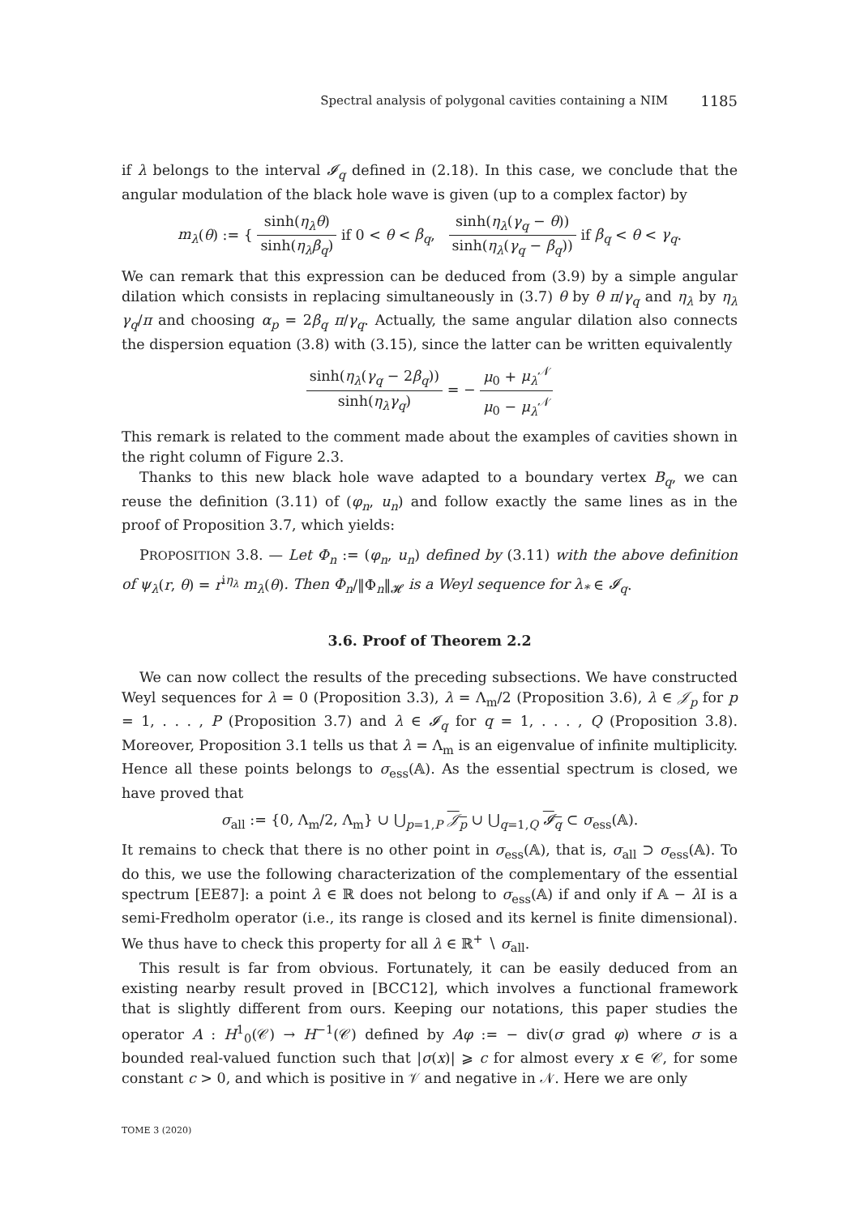Spectral analysis of polygonal cavities containing a NIM 1185
if λ belongs to the interval 𝓘<sub>q</sub> defined in (2.18). In this case, we conclude that the angular modulation of the black hole wave is given (up to a complex factor) by
m<sub>λ</sub>(θ) := { sinh(η<sub>λ</sub>θ) sinh(η<sub>λ</sub>β<sub>q</sub>) if 0 < θ < β<sub>q</sub>, sinh(η<sub>λ</sub>(γ<sub>q</sub> − θ)) sinh(η<sub>λ</sub>(γ<sub>q</sub> − β<sub>q</sub>)) if β<sub>q</sub> < θ < γ<sub>q</sub>.
We can remark that this expression can be deduced from (3.9) by a simple angular dilation which consists in replacing simultaneously in (3.7) θ by θ π/γ<sub>q</sub> and η<sub>λ</sub> by η<sub>λ</sub> γ<sub>q</sub>/π and choosing α<sub>p</sub> = 2β<sub>q</sub> π/γ<sub>q</sub>. Actually, the same angular dilation also connects the dispersion equation (3.8) with (3.15), since the latter can be written equivalently
sinh(η<sub>λ</sub>(γ<sub>q</sub> − 2β<sub>q</sub>)) sinh(η<sub>λ</sub>γ<sub>q</sub>) = − μ<sub>0</sub> + μ<sub>λ</sub><sup>𝒩</sup> μ<sub>0</sub> − μ<sub>λ</sub><sup>𝒩</sup>
This remark is related to the comment made about the examples of cavities shown in the right column of Figure 2.3.
Thanks to this new black hole wave adapted to a boundary vertex B<sub>q</sub>, we can reuse the definition (3.11) of (φ<sub>n</sub>, u<sub>n</sub>) and follow exactly the same lines as in the proof of Proposition 3.7, which yields:
PROPOSITION 3.8. — Let Φ<sub>n</sub> := (φ<sub>n</sub>, u<sub>n</sub>) defined by (3.11) with the above definition of ψ<sub>λ</sub>(r, θ) = r<sup>iη<sub>λ</sub></sup> m<sub>λ</sub>(θ). Then Φ<sub>n</sub>/‖Φ<sub>n</sub>‖<sub>𝓗</sub> is a Weyl sequence for λ<sub>*</sub> ∈ 𝓘<sub>q</sub>.
3.6. Proof of Theorem 2.2
We can now collect the results of the preceding subsections. We have constructed Weyl sequences for λ = 0 (Proposition 3.3), λ = Λ<sub>m</sub>/2 (Proposition 3.6), λ ∈ 𝒥<sub>p</sub> for p = 1, . . . , P (Proposition 3.7) and λ ∈ 𝓘<sub>q</sub> for q = 1, . . . , Q (Proposition 3.8). Moreover, Proposition 3.1 tells us that λ = Λ<sub>m</sub> is an eigenvalue of infinite multiplicity. Hence all these points belongs to σ<sub>ess</sub>(𝔸). As the essential spectrum is closed, we have proved that
σ<sub>all</sub> := {0, Λ<sub>m</sub>/2, Λ<sub>m</sub>} ∪ ⋃<sub>p=1,P</sub> 𝒥<sub>p</sub> ∪ ⋃<sub>q=1,Q</sub> 𝓘<sub>q</sub> ⊂ σ<sub>ess</sub>(𝔸).
It remains to check that there is no other point in σ<sub>ess</sub>(𝔸), that is, σ<sub>all</sub> ⊃ σ<sub>ess</sub>(𝔸). To do this, we use the following characterization of the complementary of the essential spectrum [EE87]: a point λ ∈ ℝ does not belong to σ<sub>ess</sub>(𝔸) if and only if 𝔸 − λ I is a semi-Fredholm operator (i.e., its range is closed and its kernel is finite dimensional). We thus have to check this property for all λ ∈ ℝ<sup>+</sup> ∖ σ<sub>all</sub>.
This result is far from obvious. Fortunately, it can be easily deduced from an existing nearby result proved in [BCC12], which involves a functional framework that is slightly different from ours. Keeping our notations, this paper studies the operator A : H<sup>1</sup><sub>0</sub>(𝒞) → H<sup>−1</sup>(𝒞) defined by Aφ := − div(σ grad φ) where σ is a bounded real-valued function such that |σ(x)| ⩾ c for almost every x ∈ 𝒞, for some constant c > 0, and which is positive in 𝒱 and negative in 𝒩. Here we are only
TOME 3 (2020)